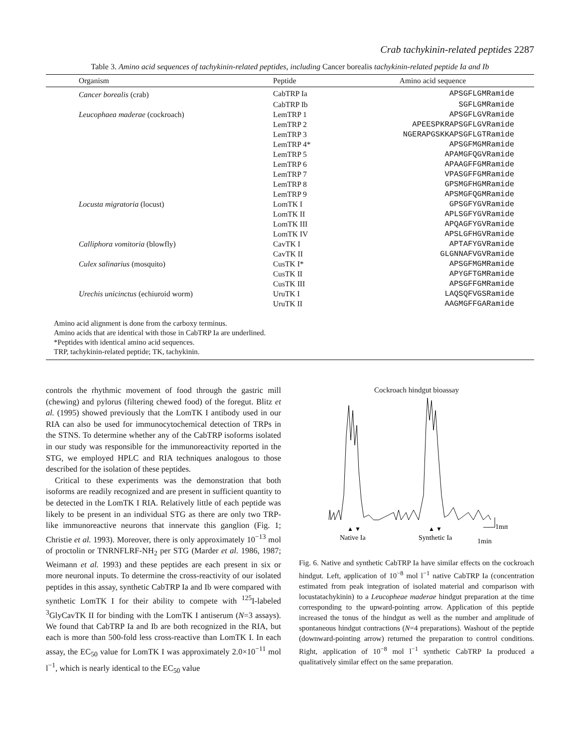Crab tachykinin-related peptides 2287
Table 3. Amino acid sequences of tachykinin-related peptides, including Cancer borealis tachykinin-related peptide Ia and Ib
| Organism | Peptide | Amino acid sequence |
| --- | --- | --- |
| Cancer borealis (crab) | CabTRP Ia | APSGFLGMRamide |
| | CabTRP Ib | SGFLGMRamide |
| Leucophaea maderae (cockroach) | LemTRP 1 | APSGFLGVRamide |
| | LemTRP 2 | APEESPKRAPSGFLGVRamide |
| | LemTRP 3 | NGERAPGSKKAPSGFLGTRamide |
| | LemTRP 4* | APSGFMGMRamide |
| | LemTRP 5 | APAMGFQGVRamide |
| | LemTRP 6 | APAAGFFGMRamide |
| | LemTRP 7 | VPASGFFGMRamide |
| | LemTRP 8 | GPSMGFHGMRamide |
| | LemTRP 9 | APSMGFQGMRamide |
| Locusta migratoria (locust) | LomTK I | GPSGFYGVRamide |
| | LomTK II | APLSGFYGVRamide |
| | LomTK III | APQAGFYGVRamide |
| | LomTK IV | APSLGFHGVRamide |
| Calliphora vomitoria (blowfly) | CavTK I | APTAFYGVRamide |
| | CavTK II | GLGNNAFVGVRamide |
| Culex salinarius (mosquito) | CusTK I* | APSGFMGMRamide |
| | CusTK II | APYGFTGMRamide |
| | CusTK III | APSGFFGMRamide |
| Urechis unicinctus (echiuroid worm) | UruTK I | LAQSQFVGSRamide |
| | UruTK II | AAGMGFFGARamide |
Amino acid alignment is done from the carboxy terminus.
Amino acids that are identical with those in CabTRP Ia are underlined.
*Peptides with identical amino acid sequences.
TRP, tachykinin-related peptide; TK, tachykinin.
controls the rhythmic movement of food through the gastric mill (chewing) and pylorus (filtering chewed food) of the foregut. Blitz et al. (1995) showed previously that the LomTK I antibody used in our RIA can also be used for immunocytochemical detection of TRPs in the STNS. To determine whether any of the CabTRP isoforms isolated in our study was responsible for the immunoreactivity reported in the STG, we employed HPLC and RIA techniques analogous to those described for the isolation of these peptides.
Critical to these experiments was the demonstration that both isoforms are readily recognized and are present in sufficient quantity to be detected in the LomTK I RIA. Relatively little of each peptide was likely to be present in an individual STG as there are only two TRP-like immunoreactive neurons that innervate this ganglion (Fig. 1; Christie et al. 1993). Moreover, there is only approximately 10<sup>−13</sup> mol of proctolin or TNRNFLRF-NH<sub>2</sub> per STG (Marder et al. 1986, 1987; Weimann et al. 1993) and these peptides are each present in six or more neuronal inputs. To determine the cross-reactivity of our isolated peptides in this assay, synthetic CabTRP Ia and Ib were compared with synthetic LomTK I for their ability to compete with <sup>125</sup>I-labeled <sup>3</sup>GlyCavTK II for binding with the LomTK I antiserum (N=3 assays). We found that CabTRP Ia and Ib are both recognized in the RIA, but each is more than 500-fold less cross-reactive than LomTK I. In each assay, the EC<sub>50</sub> value for LomTK I was approximately 2.0×10<sup>−11</sup> mol l<sup>−1</sup>, which is nearly identical to the EC<sub>50</sub> value
Cockroach hindgut bioassay
▲ ▼
▲ ▼
Native Ia
Synthetic Ia
1mm
1min
Fig. 6. Native and synthetic CabTRP Ia have similar effects on the cockroach hindgut. Left, application of 10<sup>−8</sup> mol l<sup>−1</sup> native CabTRP Ia (concentration estimated from peak integration of isolated material and comparison with locustatachykinin) to a Leucopheae maderae hindgut preparation at the time corresponding to the upward-pointing arrow. Application of this peptide increased the tonus of the hindgut as well as the number and amplitude of spontaneous hindgut contractions (N=4 preparations). Washout of the peptide (downward-pointing arrow) returned the preparation to control conditions. Right, application of 10<sup>−8</sup> mol l<sup>−1</sup> synthetic CabTRP Ia produced a qualitatively similar effect on the same preparation.